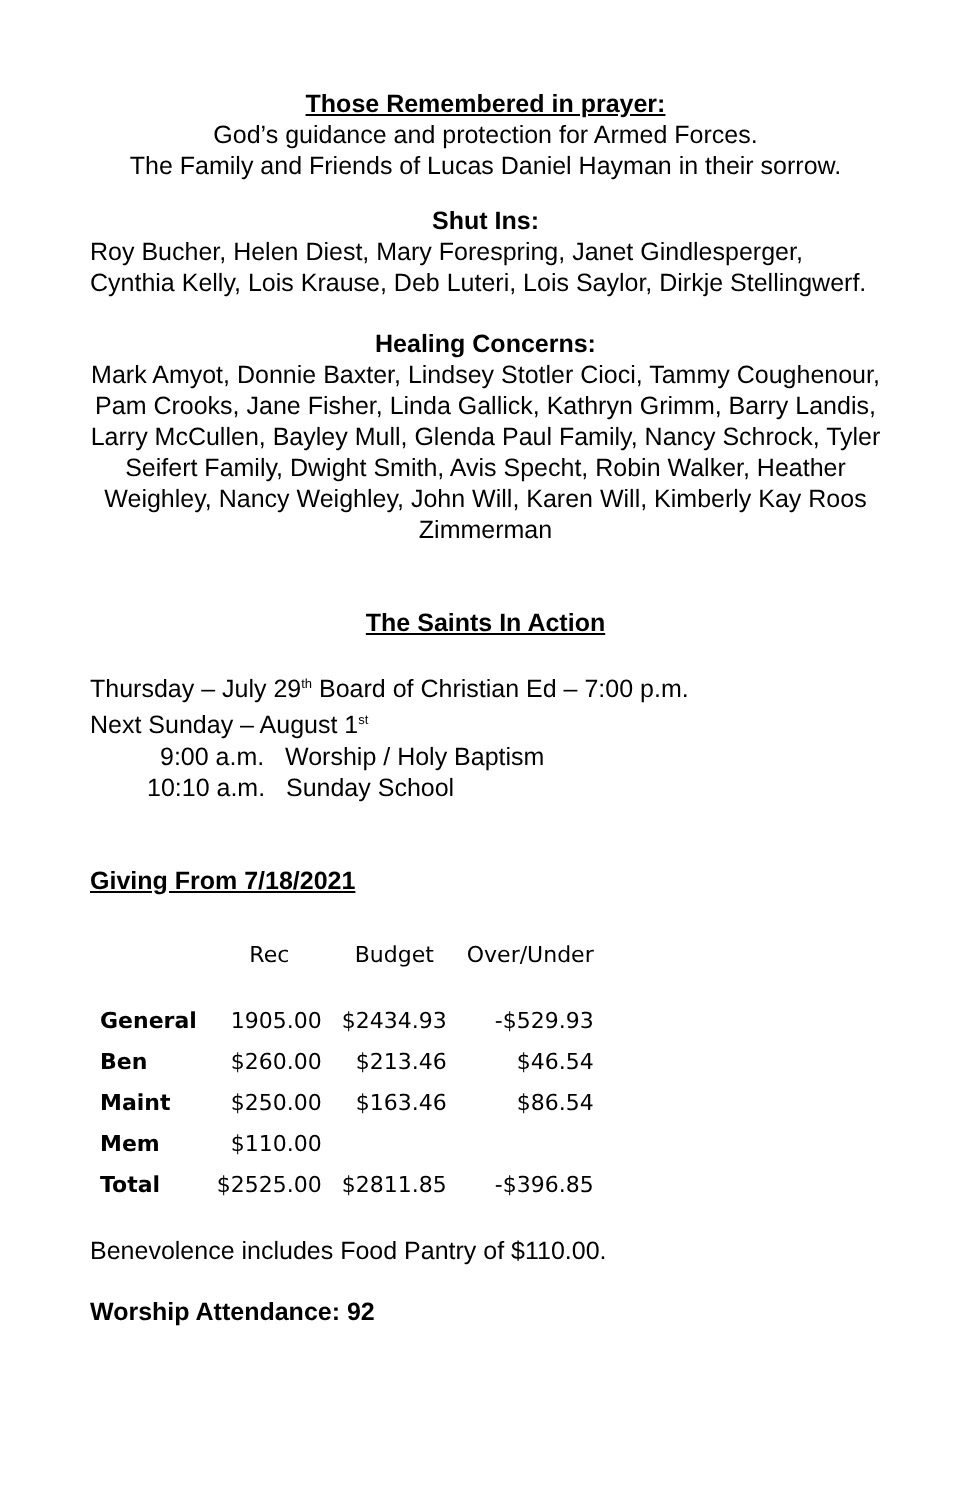Those Remembered in prayer:
God’s guidance and protection for Armed Forces.
The Family and Friends of Lucas Daniel Hayman in their sorrow.
Shut Ins:
Roy Bucher, Helen Diest, Mary Forespring, Janet Gindlesperger, Cynthia Kelly, Lois Krause, Deb Luteri, Lois Saylor, Dirkje Stellingwerf.
Healing Concerns:
Mark Amyot, Donnie Baxter, Lindsey Stotler Cioci, Tammy Coughenour, Pam Crooks, Jane Fisher, Linda Gallick, Kathryn Grimm, Barry Landis, Larry McCullen, Bayley Mull, Glenda Paul Family, Nancy Schrock, Tyler Seifert Family, Dwight Smith, Avis Specht, Robin Walker, Heather Weighley, Nancy Weighley, John Will, Karen Will, Kimberly Kay Roos Zimmerman
The Saints In Action
Thursday – July 29<sup>th</sup> Board of Christian Ed – 7:00 p.m.
Next Sunday – August 1<sup>st</sup>
9:00 a.m. Worship / Holy Baptism
10:10 a.m. Sunday School
Giving From 7/18/2021
| | Rec | Budget | Over/Under |
| --- | --- | --- | --- |
| General | 1905.00 | $2434.93 | -$529.93 |
| Ben | $260.00 | $213.46 | $46.54 |
| Maint | $250.00 | $163.46 | $86.54 |
| Mem | $110.00 | | |
| Total | $2525.00 | $2811.85 | -$396.85 |
Benevolence includes Food Pantry of $110.00.
Worship Attendance: 92